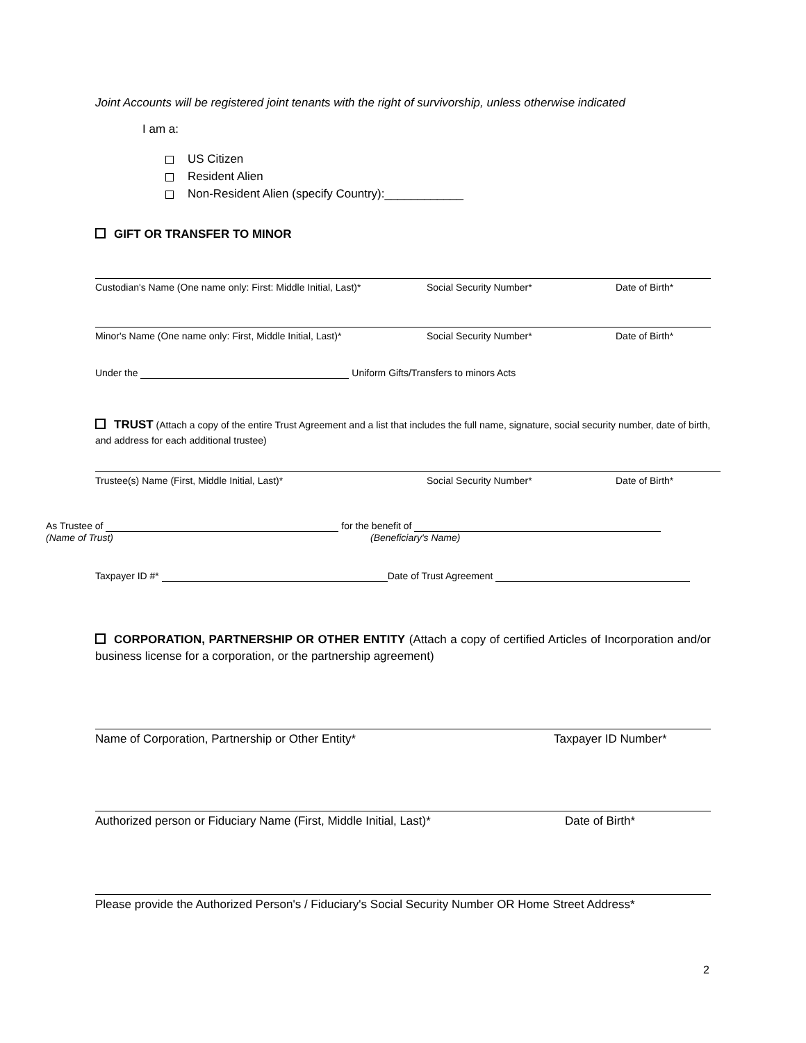Joint Accounts will be registered joint tenants with the right of survivorship, unless otherwise indicated
I am a:
US Citizen
Resident Alien
Non-Resident Alien (specify Country):____________
GIFT OR TRANSFER TO MINOR
Custodian's Name (One name only: First: Middle Initial, Last)* Social Security Number* Date of Birth*
Minor's Name (One name only: First, Middle Initial, Last)* Social Security Number* Date of Birth*
Under the Uniform Gifts/Transfers to minors Acts
TRUST (Attach a copy of the entire Trust Agreement and a list that includes the full name, signature, social security number, date of birth, and address for each additional trustee)
Trustee(s) Name (First, Middle Initial, Last)* Social Security Number* Date of Birth*
As Trustee of for the benefit of
(Name of Trust) (Beneficiary's Name)
Taxpayer ID #* Date of Trust Agreement
CORPORATION, PARTNERSHIP OR OTHER ENTITY (Attach a copy of certified Articles of Incorporation and/or business license for a corporation, or the partnership agreement)
Name of Corporation, Partnership or Other Entity* Taxpayer ID Number*
Authorized person or Fiduciary Name (First, Middle Initial, Last)* Date of Birth*
Please provide the Authorized Person's / Fiduciary's Social Security Number OR Home Street Address*
2